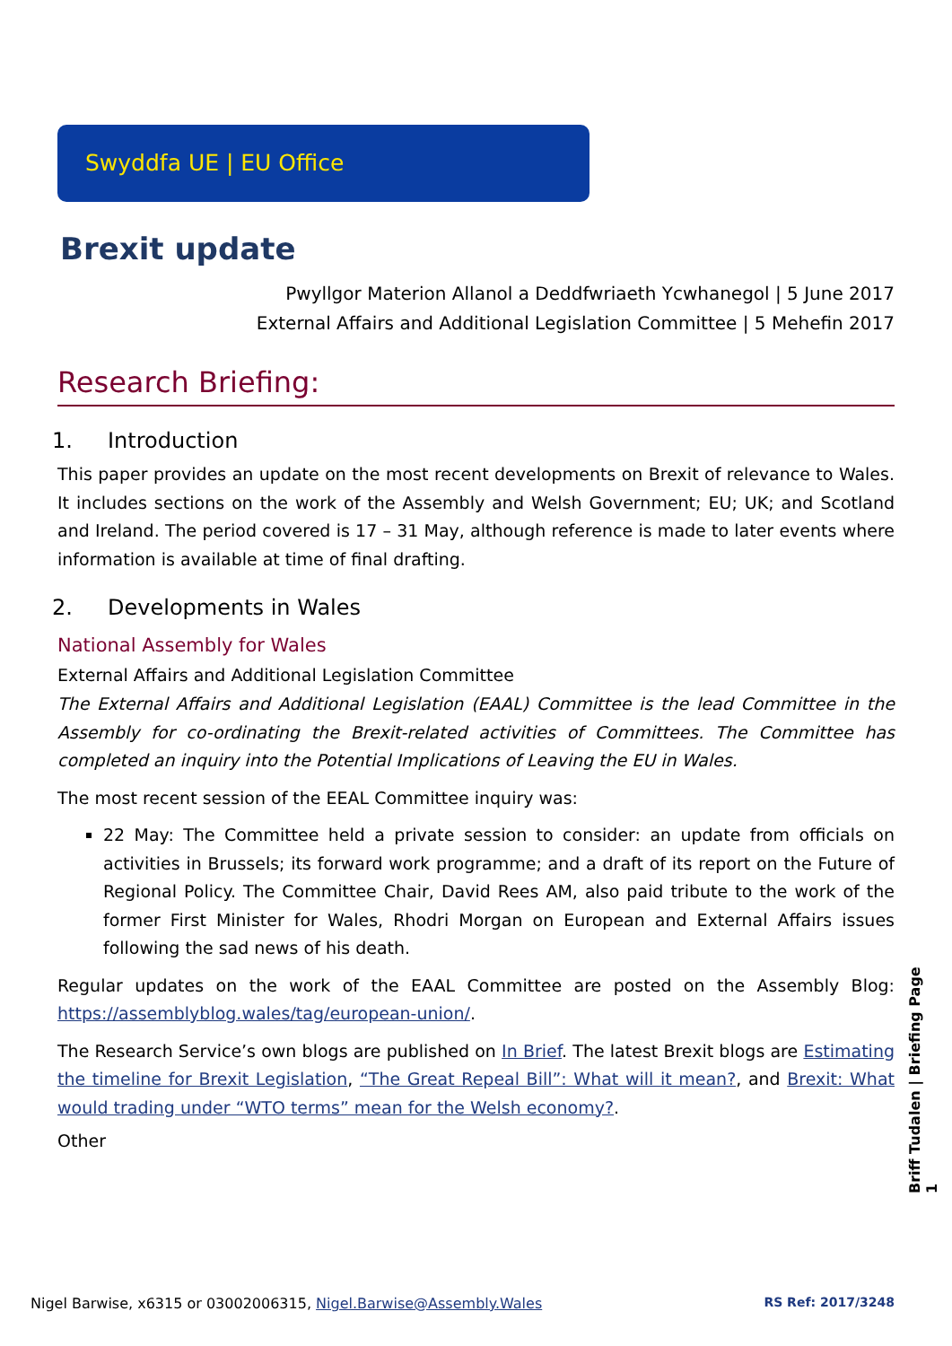Swyddfa UE | EU Office
Brexit update
Pwyllgor Materion Allanol a Deddfwriaeth Ycwhanegol | 5 June 2017
External Affairs and Additional Legislation Committee | 5 Mehefin 2017
Research Briefing:
1. Introduction
This paper provides an update on the most recent developments on Brexit of relevance to Wales. It includes sections on the work of the Assembly and Welsh Government; EU; UK; and Scotland and Ireland. The period covered is 17 – 31 May, although reference is made to later events where information is available at time of final drafting.
2. Developments in Wales
National Assembly for Wales
External Affairs and Additional Legislation Committee
The External Affairs and Additional Legislation (EAAL) Committee is the lead Committee in the Assembly for co-ordinating the Brexit-related activities of Committees. The Committee has completed an inquiry into the Potential Implications of Leaving the EU in Wales.
The most recent session of the EEAL Committee inquiry was:
22 May: The Committee held a private session to consider: an update from officials on activities in Brussels; its forward work programme; and a draft of its report on the Future of Regional Policy. The Committee Chair, David Rees AM, also paid tribute to the work of the former First Minister for Wales, Rhodri Morgan on European and External Affairs issues following the sad news of his death.
Regular updates on the work of the EAAL Committee are posted on the Assembly Blog: https://assemblyblog.wales/tag/european-union/.
The Research Service’s own blogs are published on In Brief. The latest Brexit blogs are Estimating the timeline for Brexit Legislation, “The Great Repeal Bill”: What will it mean?, and Brexit: What would trading under “WTO terms” mean for the Welsh economy?.
Other
Briff Tudalen | Briefing Page 1
Nigel Barwise, x6315 or 03002006315, Nigel.Barwise@Assembly.Wales RS Ref: 2017/3248